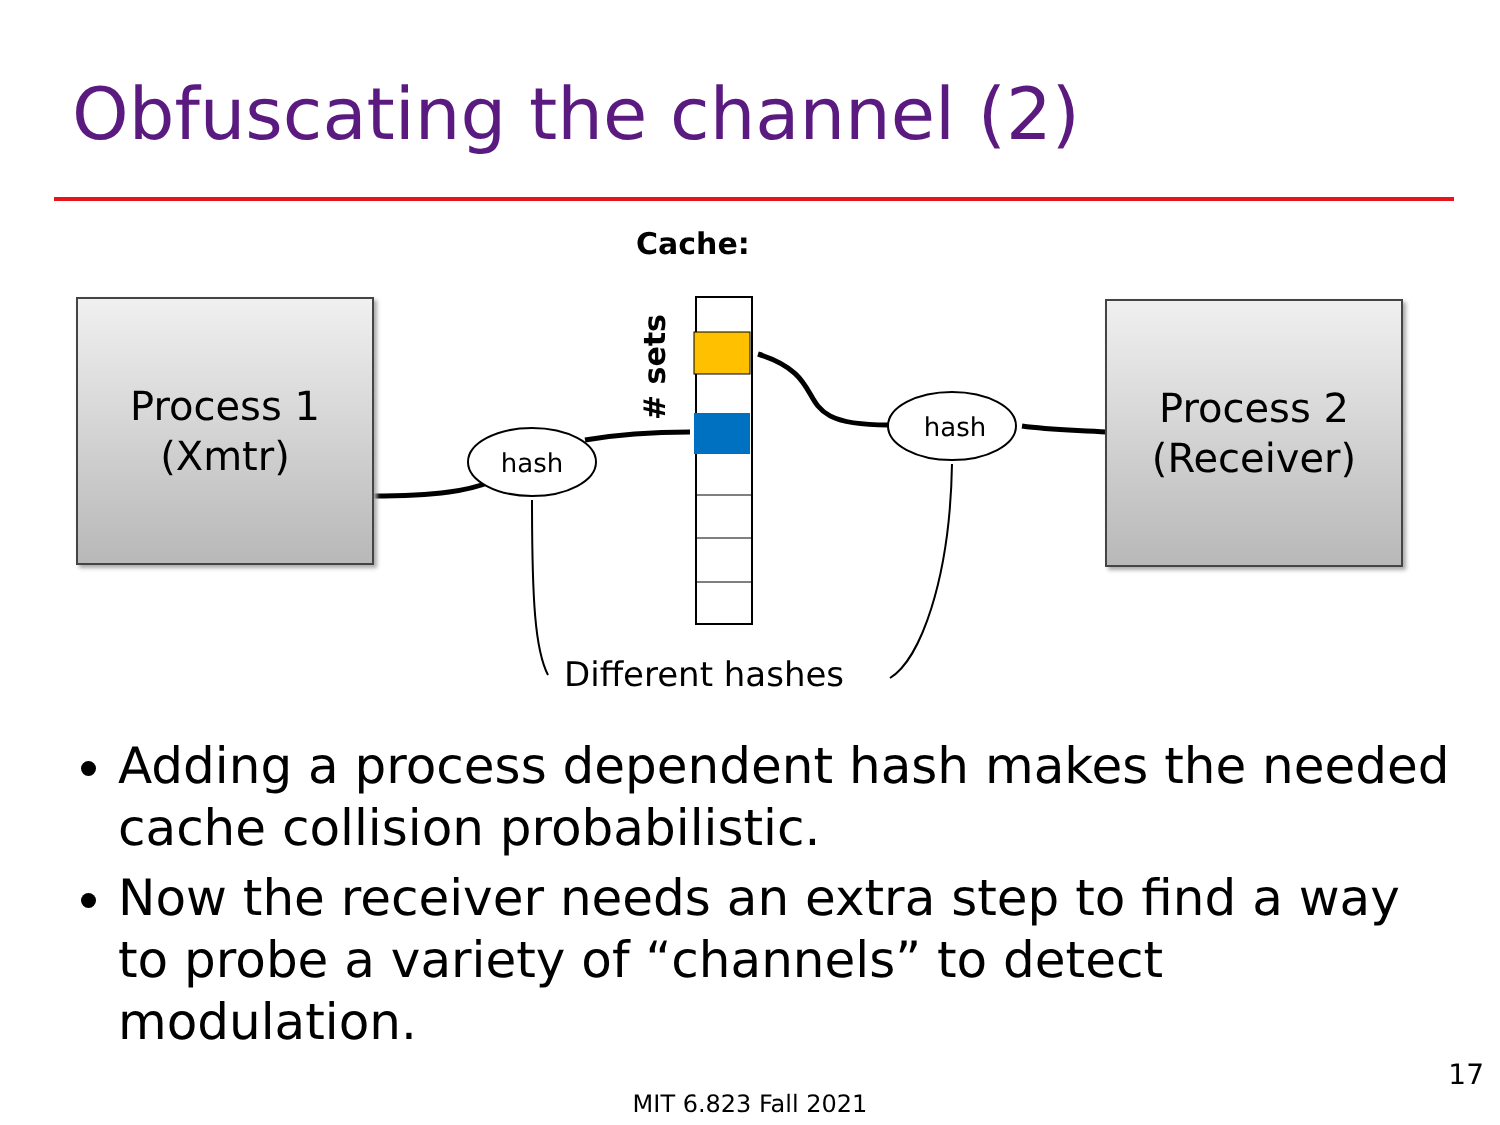Obfuscating the channel (2)
hash
hash
# sets
Cache:
Process 1
(Xmtr)
Process 2
(Receiver)
Different hashes
Adding a process dependent hash makes the needed cache collision probabilistic.
Now the receiver needs an extra step to find a way to probe a variety of “channels” to detect modulation.
17
MIT 6.823 Fall 2021